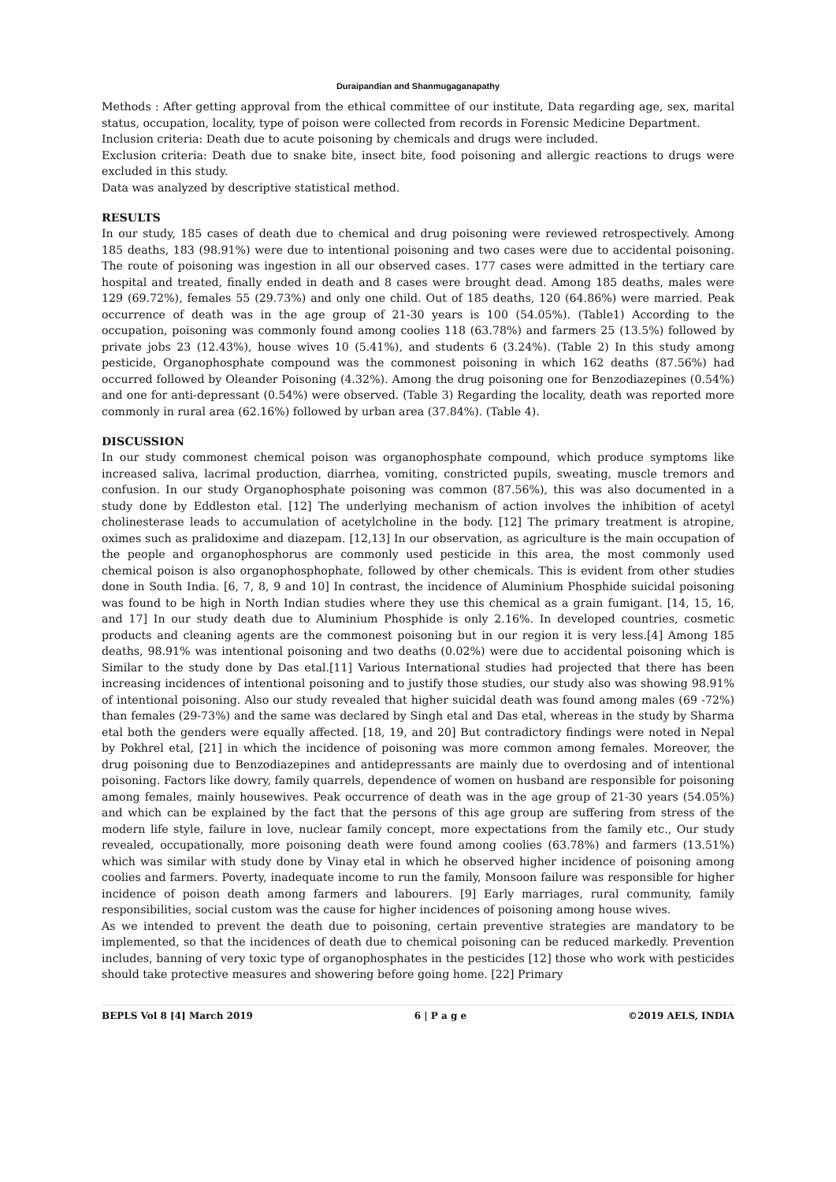Duraipandian and Shanmugaganapathy
Methods : After getting approval from the ethical committee of our institute, Data regarding age, sex, marital status, occupation, locality, type of poison were collected from records in Forensic Medicine Department.
Inclusion criteria: Death due to acute poisoning by chemicals and drugs were included.
Exclusion criteria: Death due to snake bite, insect bite, food poisoning and allergic reactions to drugs were excluded in this study.
Data was analyzed by descriptive statistical method.
RESULTS
In our study, 185 cases of death due to chemical and drug poisoning were reviewed retrospectively. Among 185 deaths, 183 (98.91%) were due to intentional poisoning and two cases were due to accidental poisoning. The route of poisoning was ingestion in all our observed cases. 177 cases were admitted in the tertiary care hospital and treated, finally ended in death and 8 cases were brought dead. Among 185 deaths, males were 129 (69.72%), females 55 (29.73%) and only one child. Out of 185 deaths, 120 (64.86%) were married. Peak occurrence of death was in the age group of 21-30 years is 100 (54.05%). (Table1) According to the occupation, poisoning was commonly found among coolies 118 (63.78%) and farmers 25 (13.5%) followed by private jobs 23 (12.43%), house wives 10 (5.41%), and students 6 (3.24%). (Table 2) In this study among pesticide, Organophosphate compound was the commonest poisoning in which 162 deaths (87.56%) had occurred followed by Oleander Poisoning (4.32%). Among the drug poisoning one for Benzodiazepines (0.54%) and one for anti-depressant (0.54%) were observed. (Table 3) Regarding the locality, death was reported more commonly in rural area (62.16%) followed by urban area (37.84%). (Table 4).
DISCUSSION
In our study commonest chemical poison was organophosphate compound, which produce symptoms like increased saliva, lacrimal production, diarrhea, vomiting, constricted pupils, sweating, muscle tremors and confusion. In our study Organophosphate poisoning was common (87.56%), this was also documented in a study done by Eddleston etal. [12] The underlying mechanism of action involves the inhibition of acetyl cholinesterase leads to accumulation of acetylcholine in the body. [12] The primary treatment is atropine, oximes such as pralidoxime and diazepam. [12,13] In our observation, as agriculture is the main occupation of the people and organophosphorus are commonly used pesticide in this area, the most commonly used chemical poison is also organophosphophate, followed by other chemicals. This is evident from other studies done in South India. [6, 7, 8, 9 and 10] In contrast, the incidence of Aluminium Phosphide suicidal poisoning was found to be high in North Indian studies where they use this chemical as a grain fumigant. [14, 15, 16, and 17] In our study death due to Aluminium Phosphide is only 2.16%. In developed countries, cosmetic products and cleaning agents are the commonest poisoning but in our region it is very less.[4] Among 185 deaths, 98.91% was intentional poisoning and two deaths (0.02%) were due to accidental poisoning which is Similar to the study done by Das etal.[11] Various International studies had projected that there has been increasing incidences of intentional poisoning and to justify those studies, our study also was showing 98.91% of intentional poisoning. Also our study revealed that higher suicidal death was found among males (69 -72%) than females (29-73%) and the same was declared by Singh etal and Das etal, whereas in the study by Sharma etal both the genders were equally affected. [18, 19, and 20] But contradictory findings were noted in Nepal by Pokhrel etal, [21] in which the incidence of poisoning was more common among females. Moreover, the drug poisoning due to Benzodiazepines and antidepressants are mainly due to overdosing and of intentional poisoning. Factors like dowry, family quarrels, dependence of women on husband are responsible for poisoning among females, mainly housewives. Peak occurrence of death was in the age group of 21-30 years (54.05%) and which can be explained by the fact that the persons of this age group are suffering from stress of the modern life style, failure in love, nuclear family concept, more expectations from the family etc., Our study revealed, occupationally, more poisoning death were found among coolies (63.78%) and farmers (13.51%) which was similar with study done by Vinay etal in which he observed higher incidence of poisoning among coolies and farmers. Poverty, inadequate income to run the family, Monsoon failure was responsible for higher incidence of poison death among farmers and labourers. [9] Early marriages, rural community, family responsibilities, social custom was the cause for higher incidences of poisoning among house wives.
As we intended to prevent the death due to poisoning, certain preventive strategies are mandatory to be implemented, so that the incidences of death due to chemical poisoning can be reduced markedly. Prevention includes, banning of very toxic type of organophosphates in the pesticides [12] those who work with pesticides should take protective measures and showering before going home. [22] Primary
BEPLS Vol 8 [4] March 2019 6 | P a g e ©2019 AELS, INDIA